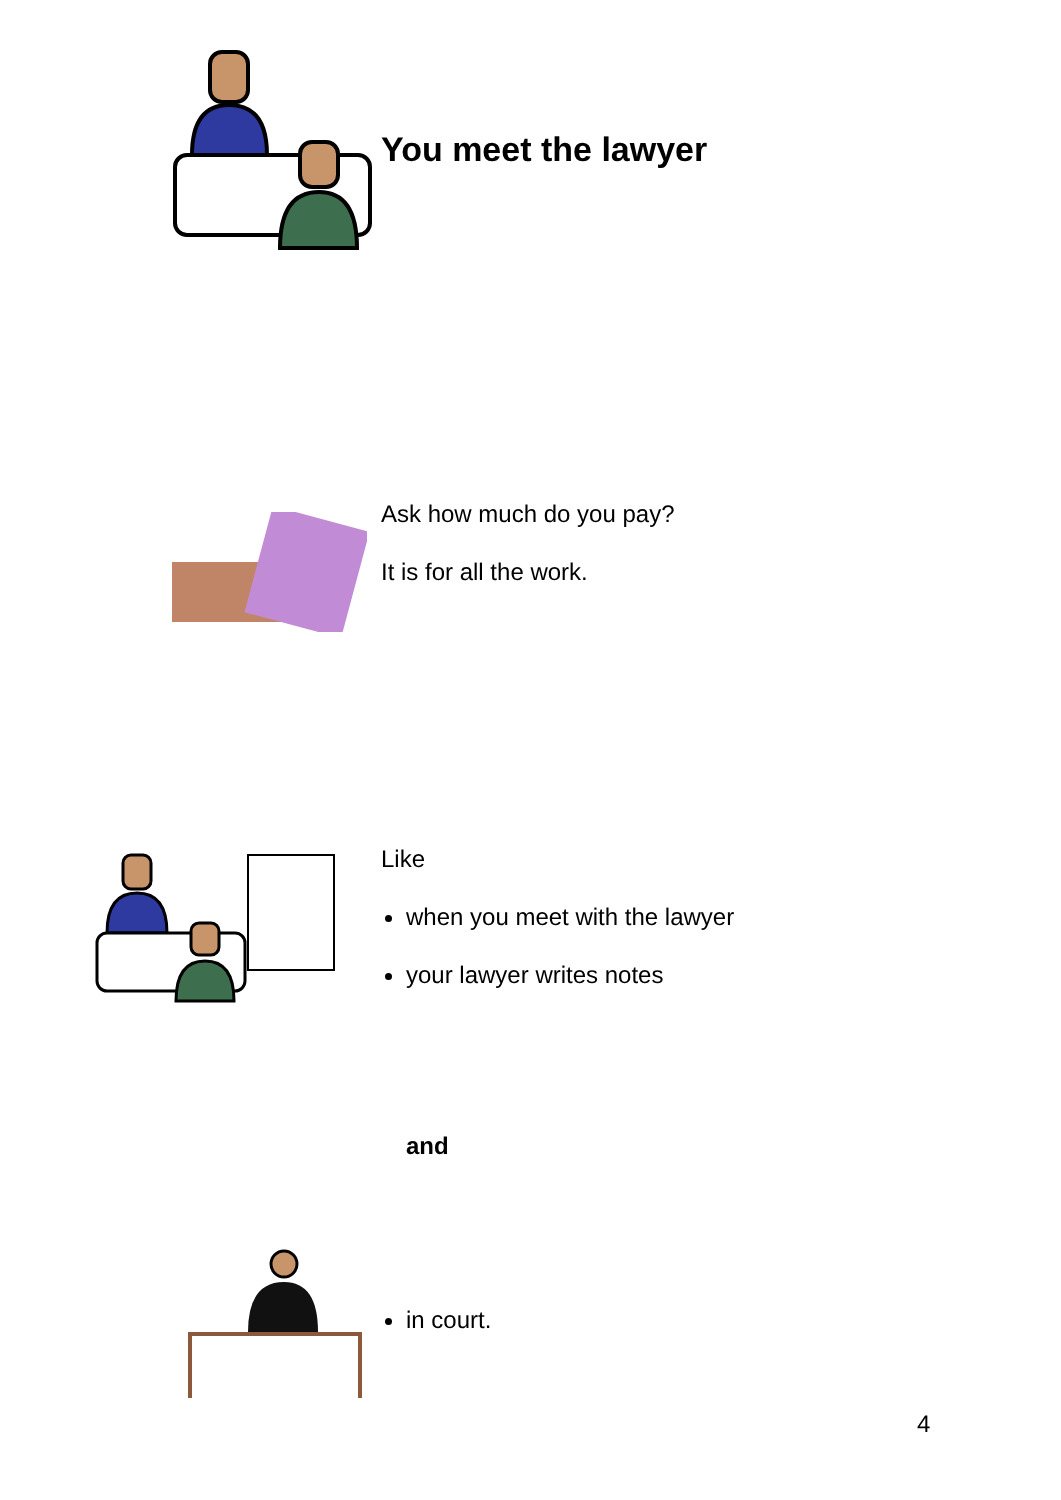You meet the lawyer
Ask how much do you pay?
It is for all the work.
Like
when you meet with the lawyer
your lawyer writes notes
and
in court.
4